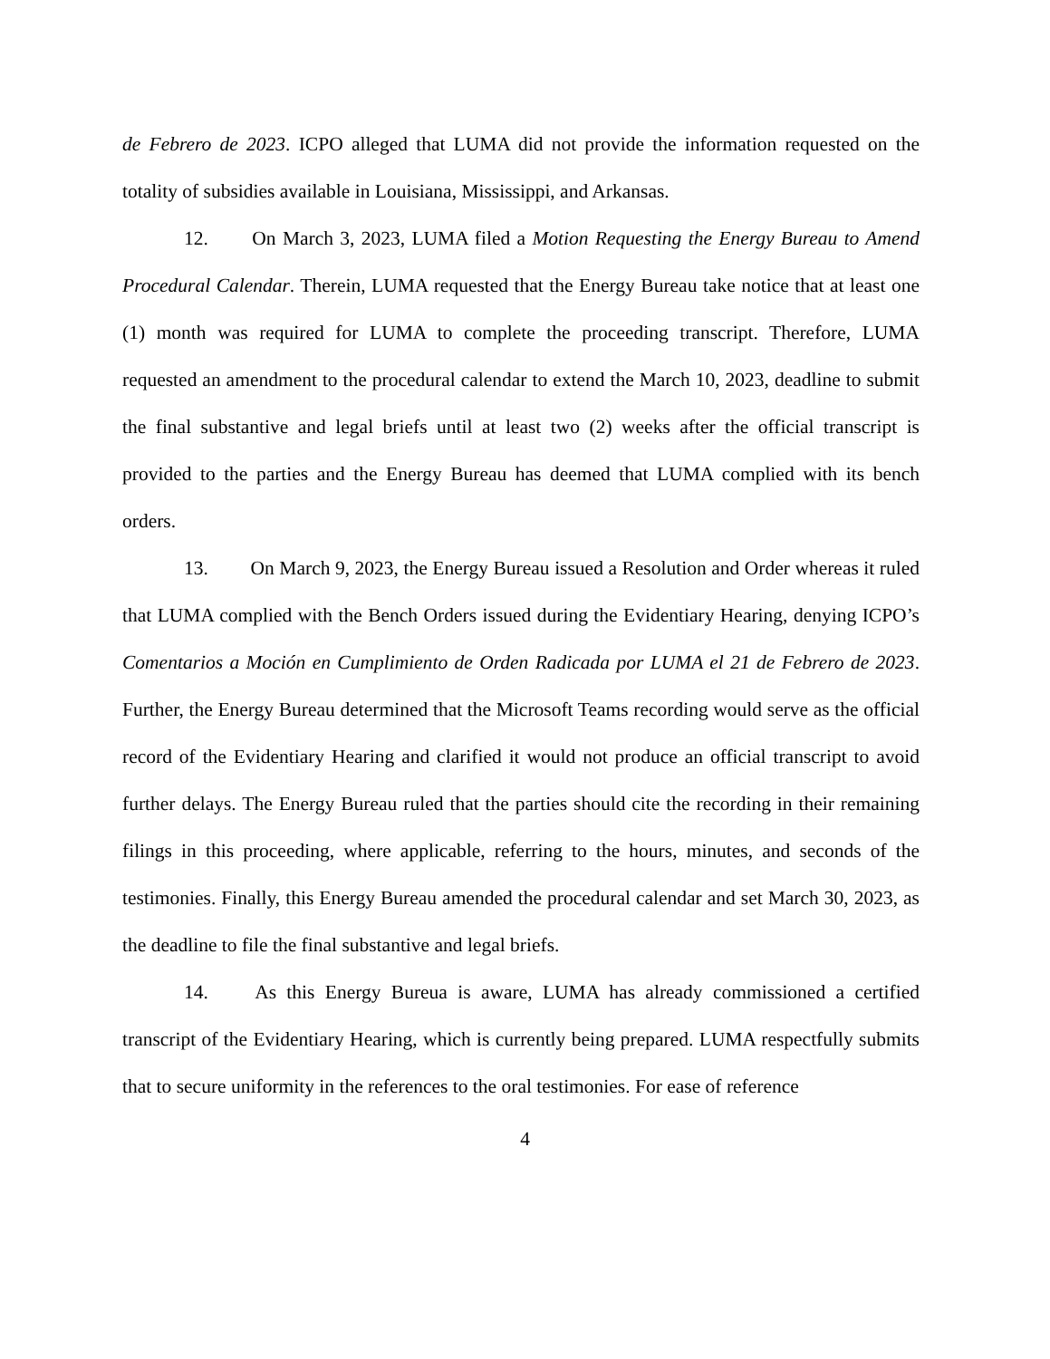de Febrero de 2023. ICPO alleged that LUMA did not provide the information requested on the totality of subsidies available in Louisiana, Mississippi, and Arkansas.
12. On March 3, 2023, LUMA filed a Motion Requesting the Energy Bureau to Amend Procedural Calendar. Therein, LUMA requested that the Energy Bureau take notice that at least one (1) month was required for LUMA to complete the proceeding transcript. Therefore, LUMA requested an amendment to the procedural calendar to extend the March 10, 2023, deadline to submit the final substantive and legal briefs until at least two (2) weeks after the official transcript is provided to the parties and the Energy Bureau has deemed that LUMA complied with its bench orders.
13. On March 9, 2023, the Energy Bureau issued a Resolution and Order whereas it ruled that LUMA complied with the Bench Orders issued during the Evidentiary Hearing, denying ICPO’s Comentarios a Moción en Cumplimiento de Orden Radicada por LUMA el 21 de Febrero de 2023. Further, the Energy Bureau determined that the Microsoft Teams recording would serve as the official record of the Evidentiary Hearing and clarified it would not produce an official transcript to avoid further delays. The Energy Bureau ruled that the parties should cite the recording in their remaining filings in this proceeding, where applicable, referring to the hours, minutes, and seconds of the testimonies. Finally, this Energy Bureau amended the procedural calendar and set March 30, 2023, as the deadline to file the final substantive and legal briefs.
14. As this Energy Bureua is aware, LUMA has already commissioned a certified transcript of the Evidentiary Hearing, which is currently being prepared. LUMA respectfully submits that to secure uniformity in the references to the oral testimonies. For ease of reference
4